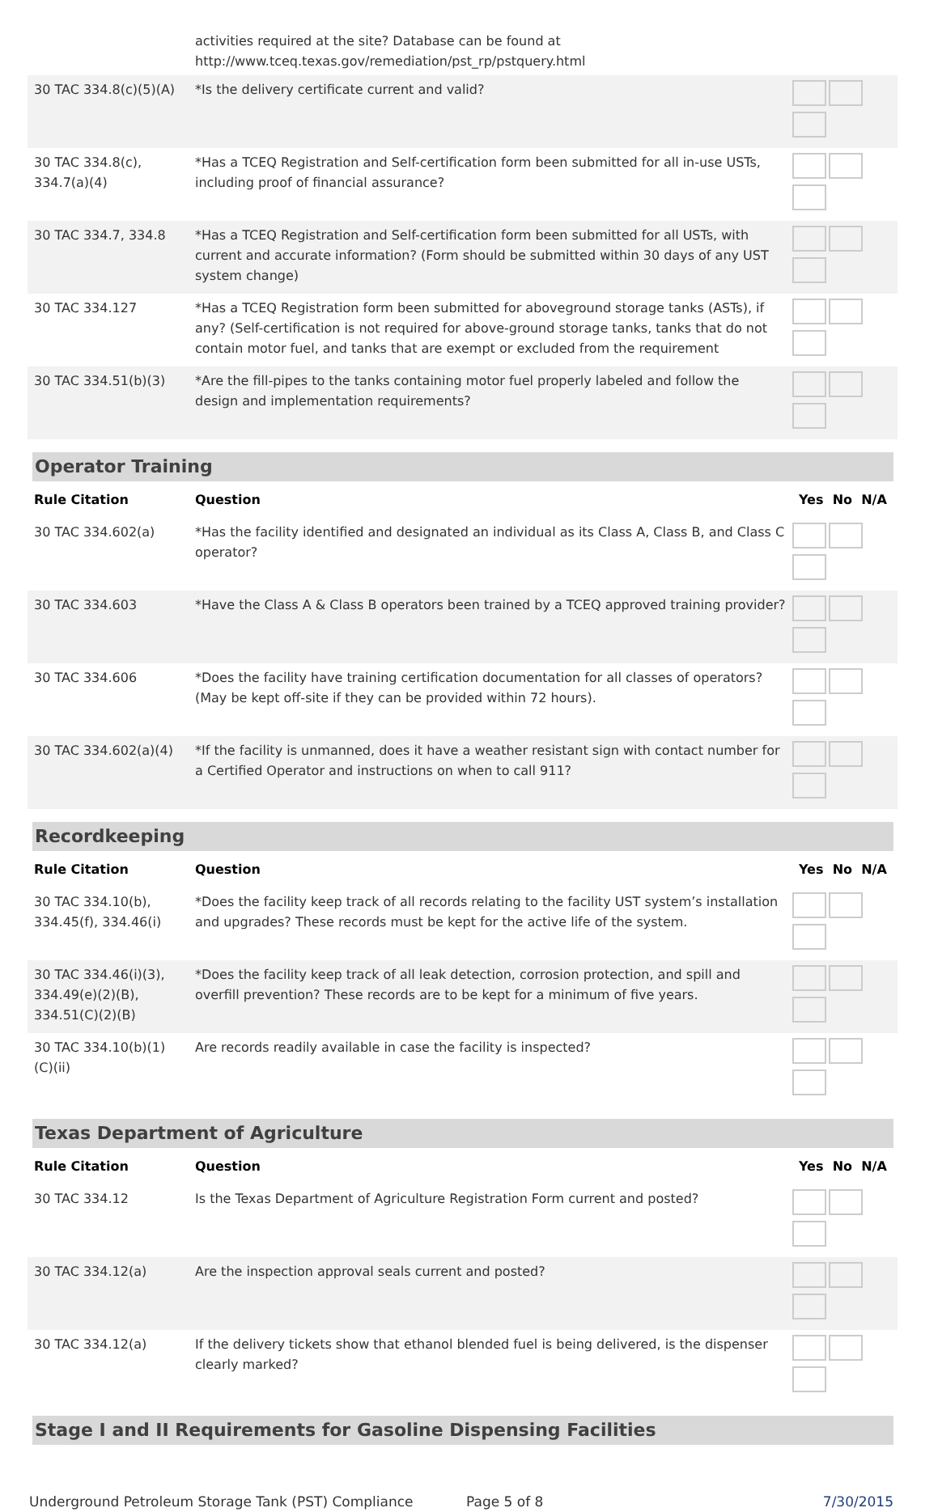| | activities required at the site? Database can be found at http://www.tceq.texas.gov/remediation/pst_rp/pstquery.html | |
| 30 TAC 334.8(c)(5)(A) | *Is the delivery certificate current and valid? | |
| 30 TAC 334.8(c), 334.7(a)(4) | *Has a TCEQ Registration and Self-certification form been submitted for all in-use USTs, including proof of financial assurance? | |
| 30 TAC 334.7, 334.8 | *Has a TCEQ Registration and Self-certification form been submitted for all USTs, with current and accurate information? (Form should be submitted within 30 days of any UST system change) | |
| 30 TAC 334.127 | *Has a TCEQ Registration form been submitted for aboveground storage tanks (ASTs), if any? (Self-certification is not required for above-ground storage tanks, tanks that do not contain motor fuel, and tanks that are exempt or excluded from the requirement | |
| 30 TAC 334.51(b)(3) | *Are the fill-pipes to the tanks containing motor fuel properly labeled and follow the design and implementation requirements? | |
Operator Training
| Rule Citation | Question | Yes No N/A |
| --- | --- | --- |
| 30 TAC 334.602(a) | *Has the facility identified and designated an individual as its Class A, Class B, and Class C operator? | |
| 30 TAC 334.603 | *Have the Class A & Class B operators been trained by a TCEQ approved training provider? | |
| 30 TAC 334.606 | *Does the facility have training certification documentation for all classes of operators? (May be kept off-site if they can be provided within 72 hours). | |
| 30 TAC 334.602(a)(4) | *If the facility is unmanned, does it have a weather resistant sign with contact number for a Certified Operator and instructions on when to call 911? | |
Recordkeeping
| Rule Citation | Question | Yes No N/A |
| --- | --- | --- |
| 30 TAC 334.10(b), 334.45(f), 334.46(i) | *Does the facility keep track of all records relating to the facility UST system’s installation and upgrades? These records must be kept for the active life of the system. | |
| 30 TAC 334.46(i)(3), 334.49(e)(2)(B), 334.51(C)(2)(B) | *Does the facility keep track of all leak detection, corrosion protection, and spill and overfill prevention? These records are to be kept for a minimum of five years. | |
| 30 TAC 334.10(b)(1)(C)(ii) | Are records readily available in case the facility is inspected? | |
Texas Department of Agriculture
| Rule Citation | Question | Yes No N/A |
| --- | --- | --- |
| 30 TAC 334.12 | Is the Texas Department of Agriculture Registration Form current and posted? | |
| 30 TAC 334.12(a) | Are the inspection approval seals current and posted? | |
| 30 TAC 334.12(a) | If the delivery tickets show that ethanol blended fuel is being delivered, is the dispenser clearly marked? | |
Stage I and II Requirements for Gasoline Dispensing Facilities
Underground Petroleum Storage Tank (PST) Compliance Page 5 of 8 7/30/2015